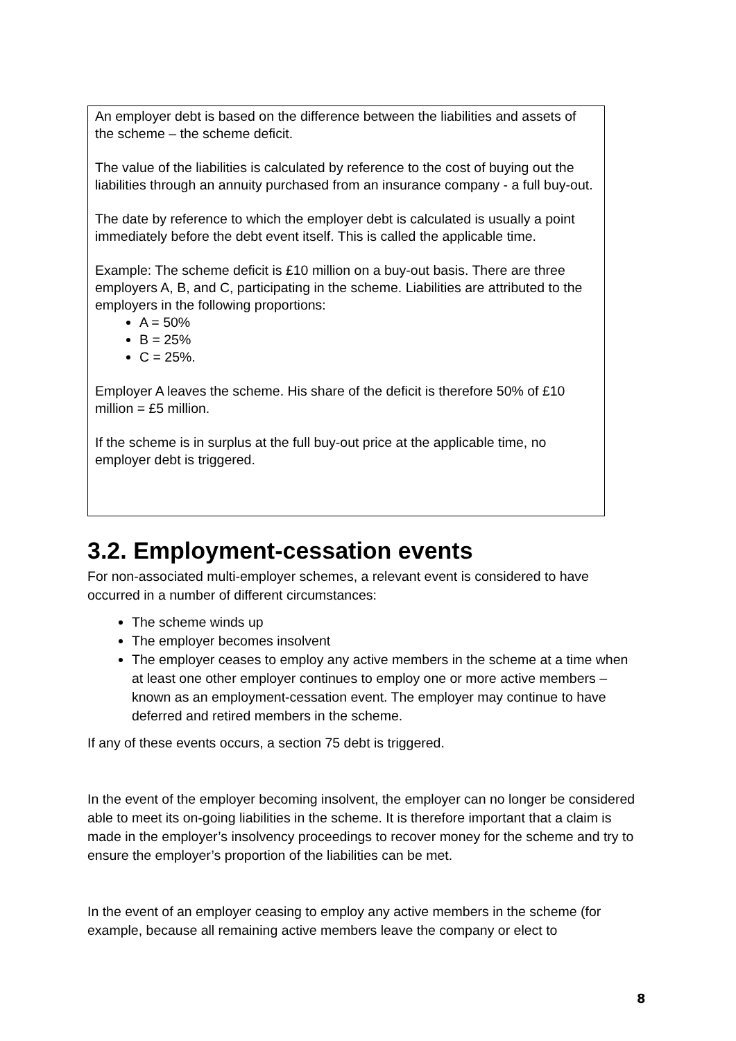An employer debt is based on the difference between the liabilities and assets of the scheme – the scheme deficit.
The value of the liabilities is calculated by reference to the cost of buying out the liabilities through an annuity purchased from an insurance company - a full buy-out.
The date by reference to which the employer debt is calculated is usually a point immediately before the debt event itself. This is called the applicable time.
Example: The scheme deficit is £10 million on a buy-out basis. There are three employers A, B, and C, participating in the scheme. Liabilities are attributed to the employers in the following proportions:
A = 50%
B = 25%
C = 25%.
Employer A leaves the scheme. His share of the deficit is therefore 50% of £10 million = £5 million.
If the scheme is in surplus at the full buy-out price at the applicable time, no employer debt is triggered.
3.2. Employment-cessation events
For non-associated multi-employer schemes, a relevant event is considered to have occurred in a number of different circumstances:
The scheme winds up
The employer becomes insolvent
The employer ceases to employ any active members in the scheme at a time when at least one other employer continues to employ one or more active members – known as an employment-cessation event. The employer may continue to have deferred and retired members in the scheme.
If any of these events occurs, a section 75 debt is triggered.
In the event of the employer becoming insolvent, the employer can no longer be considered able to meet its on-going liabilities in the scheme. It is therefore important that a claim is made in the employer’s insolvency proceedings to recover money for the scheme and try to ensure the employer’s proportion of the liabilities can be met.
In the event of an employer ceasing to employ any active members in the scheme (for example, because all remaining active members leave the company or elect to
8